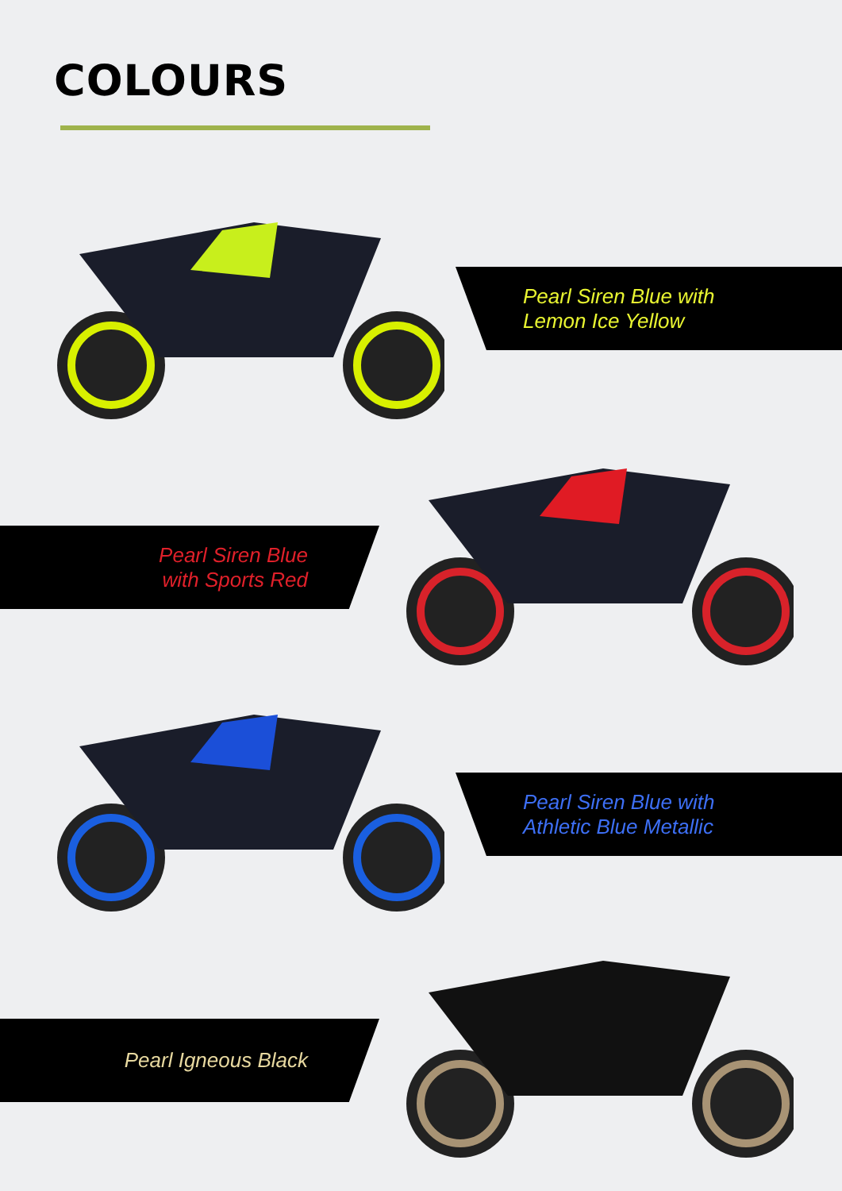COLOURS
Pearl Siren Blue with
Lemon Ice Yellow
Pearl Siren Blue
with Sports Red
Pearl Siren Blue with
Athletic Blue Metallic
Pearl Igneous Black